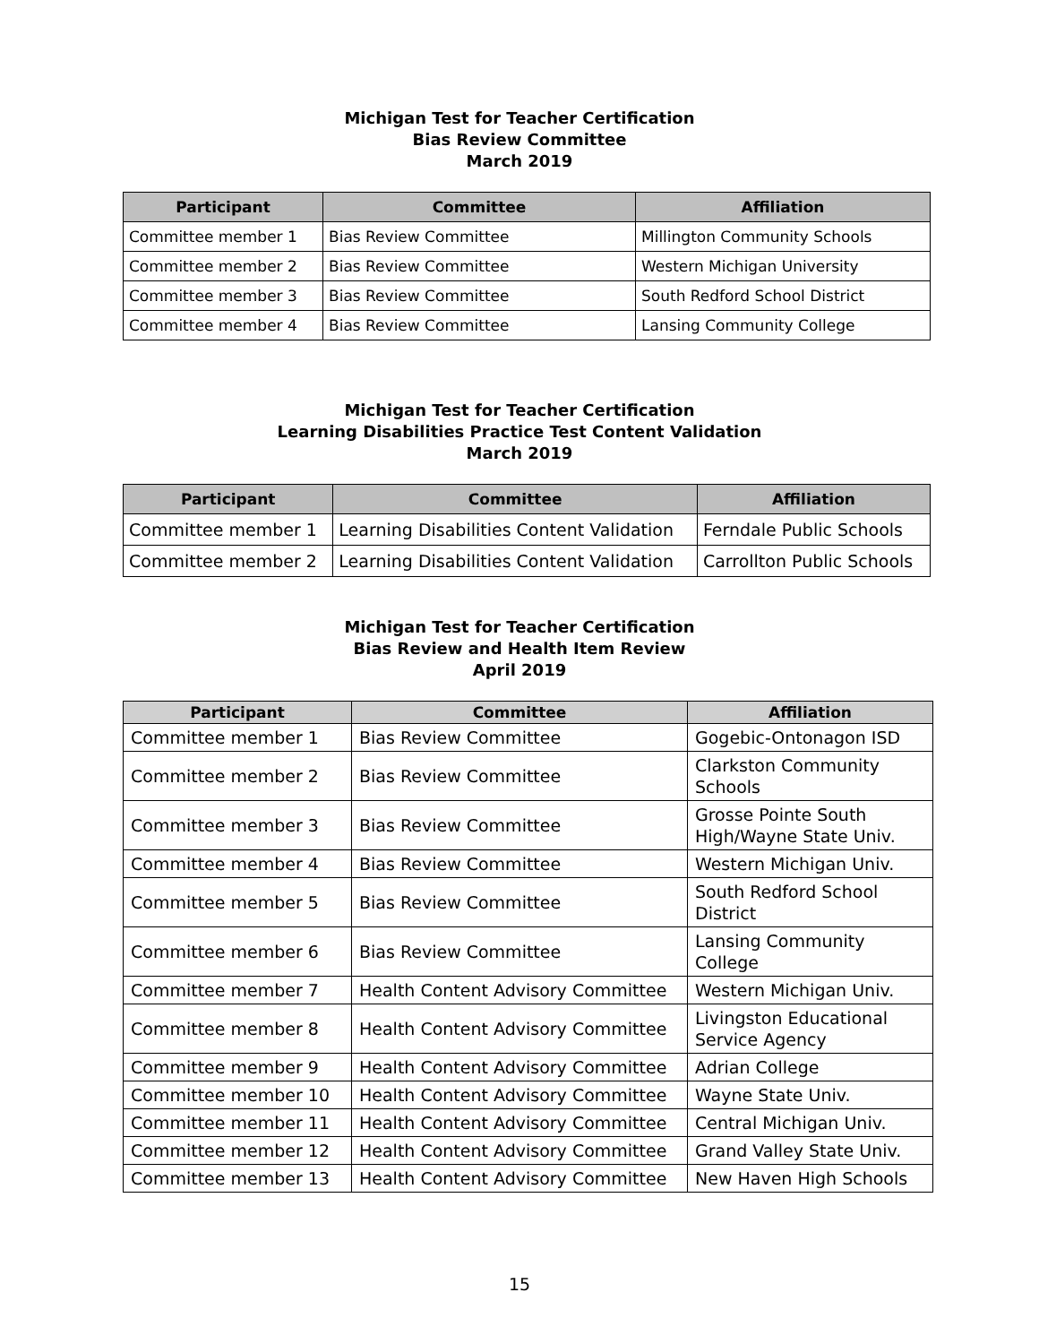Michigan Test for Teacher Certification
Bias Review Committee
March 2019
| Participant | Committee | Affiliation |
| --- | --- | --- |
| Committee member 1 | Bias Review Committee | Millington Community Schools |
| Committee member 2 | Bias Review Committee | Western Michigan University |
| Committee member 3 | Bias Review Committee | South Redford School District |
| Committee member 4 | Bias Review Committee | Lansing Community College |
Michigan Test for Teacher Certification
Learning Disabilities Practice Test Content Validation
March 2019
| Participant | Committee | Affiliation |
| --- | --- | --- |
| Committee member 1 | Learning Disabilities Content Validation | Ferndale Public Schools |
| Committee member 2 | Learning Disabilities Content Validation | Carrollton Public Schools |
Michigan Test for Teacher Certification
Bias Review and Health Item Review
April 2019
| Participant | Committee | Affiliation |
| --- | --- | --- |
| Committee member 1 | Bias Review Committee | Gogebic-Ontonagon ISD |
| Committee member 2 | Bias Review Committee | Clarkston Community Schools |
| Committee member 3 | Bias Review Committee | Grosse Pointe South High/Wayne State Univ. |
| Committee member 4 | Bias Review Committee | Western Michigan Univ. |
| Committee member 5 | Bias Review Committee | South Redford School District |
| Committee member 6 | Bias Review Committee | Lansing Community College |
| Committee member 7 | Health Content Advisory Committee | Western Michigan Univ. |
| Committee member 8 | Health Content Advisory Committee | Livingston Educational Service Agency |
| Committee member 9 | Health Content Advisory Committee | Adrian College |
| Committee member 10 | Health Content Advisory Committee | Wayne State Univ. |
| Committee member 11 | Health Content Advisory Committee | Central Michigan Univ. |
| Committee member 12 | Health Content Advisory Committee | Grand Valley State Univ. |
| Committee member 13 | Health Content Advisory Committee | New Haven High Schools |
15